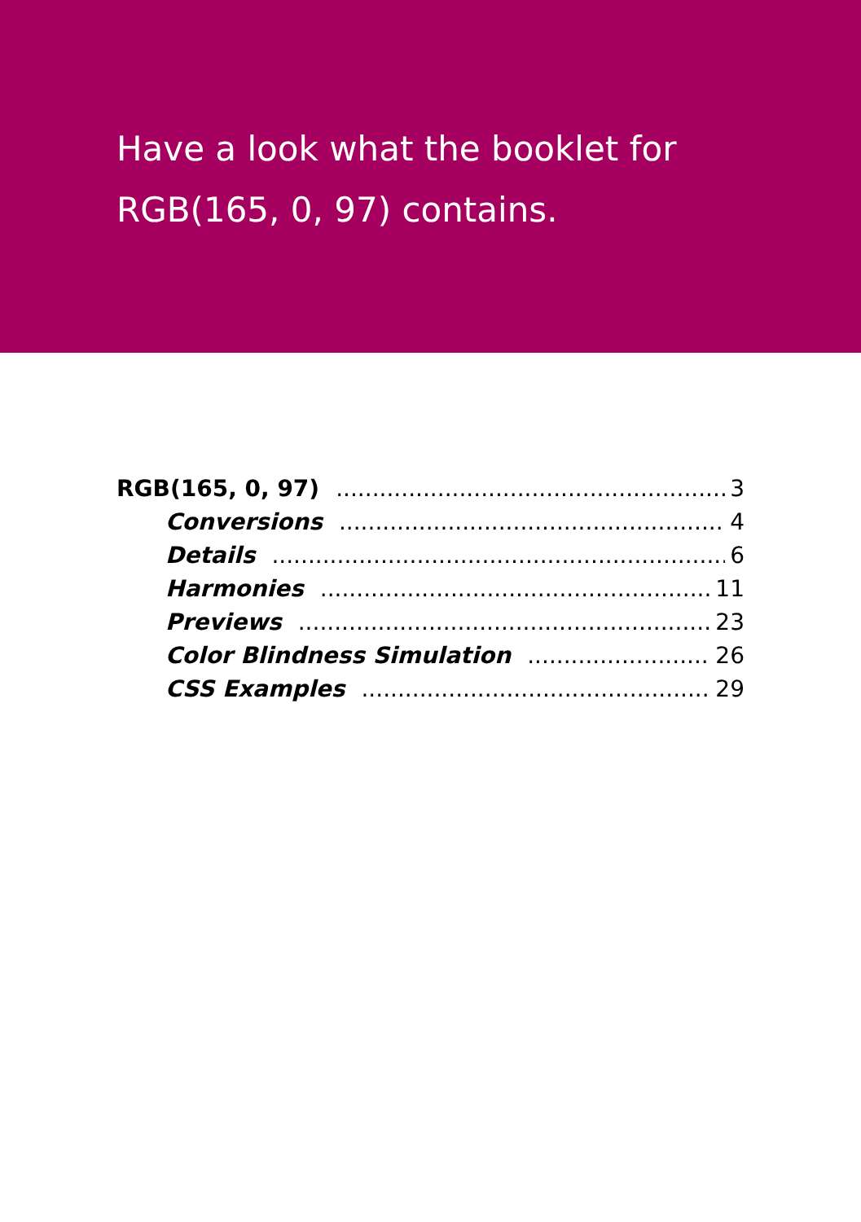Have a look what the booklet for
RGB(165, 0, 97) contains.
RGB(165, 0, 97) 3
Conversions 4
Details 6
Harmonies 11
Previews 23
Color Blindness Simulation 26
CSS Examples 29